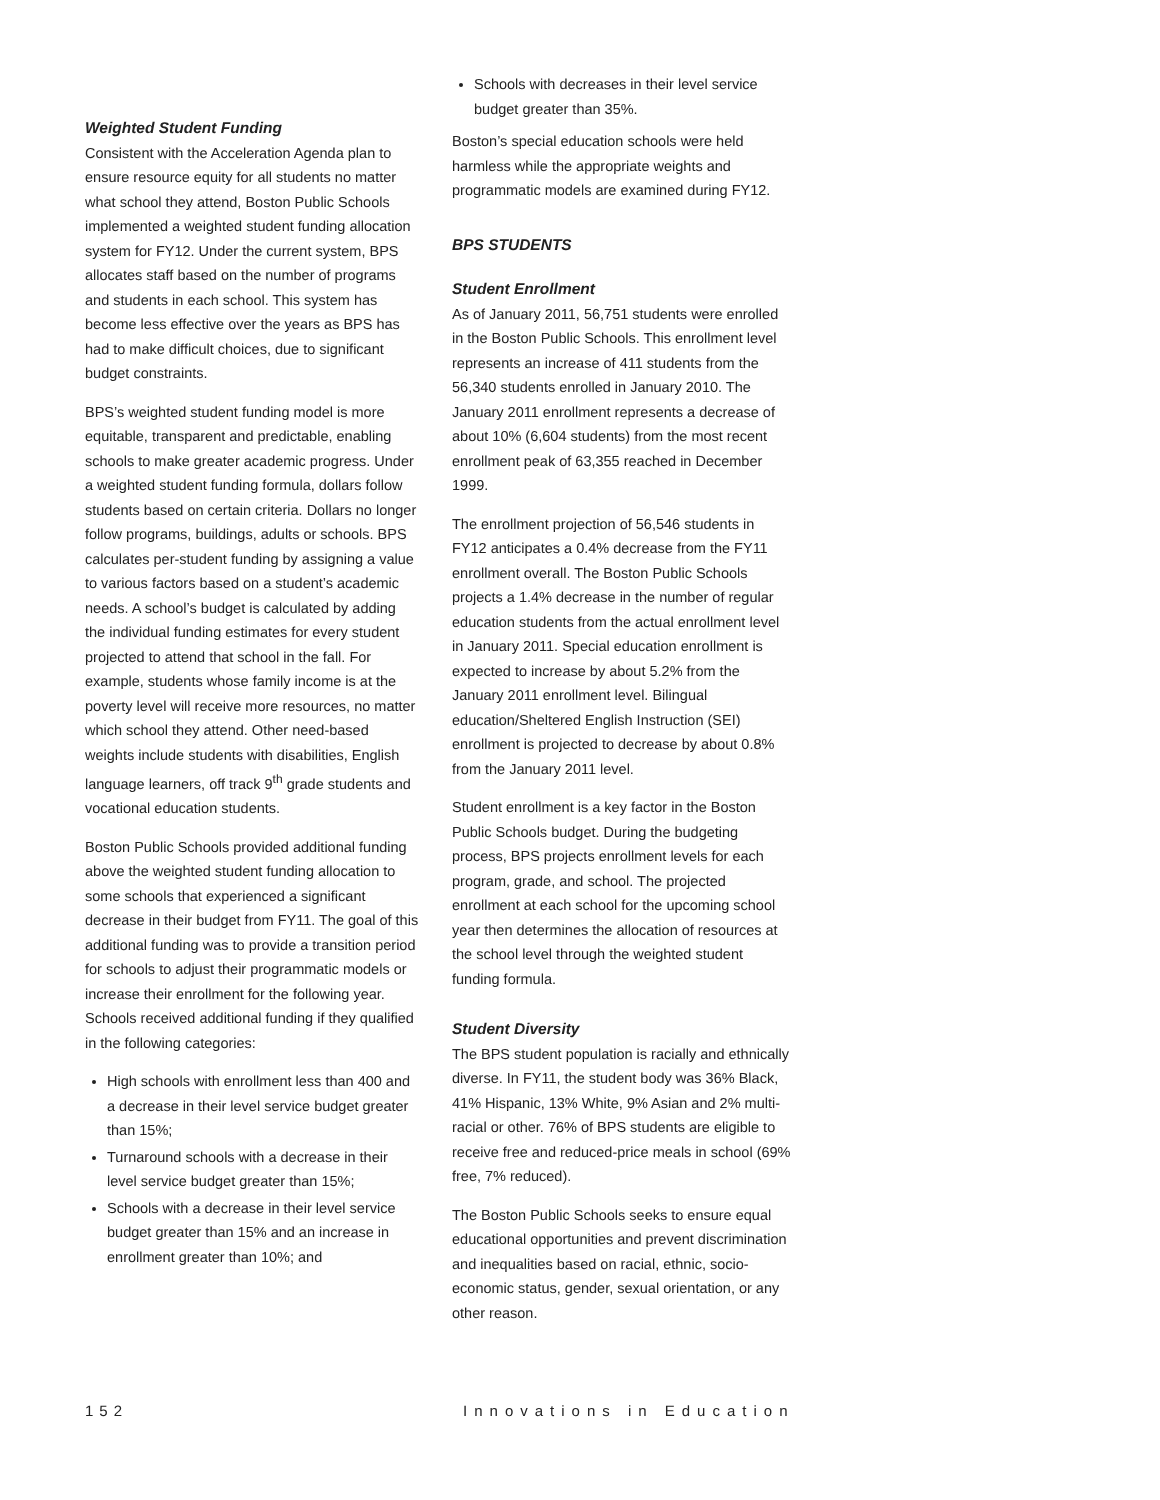Weighted Student Funding
Consistent with the Acceleration Agenda plan to ensure resource equity for all students no matter what school they attend, Boston Public Schools implemented a weighted student funding allocation system for FY12. Under the current system, BPS allocates staff based on the number of programs and students in each school. This system has become less effective over the years as BPS has had to make difficult choices, due to significant budget constraints.
BPS’s weighted student funding model is more equitable, transparent and predictable, enabling schools to make greater academic progress. Under a weighted student funding formula, dollars follow students based on certain criteria. Dollars no longer follow programs, buildings, adults or schools. BPS calculates per-student funding by assigning a value to various factors based on a student’s academic needs. A school’s budget is calculated by adding the individual funding estimates for every student projected to attend that school in the fall. For example, students whose family income is at the poverty level will receive more resources, no matter which school they attend. Other need-based weights include students with disabilities, English language learners, off track 9<sup>th</sup> grade students and vocational education students.
Boston Public Schools provided additional funding above the weighted student funding allocation to some schools that experienced a significant decrease in their budget from FY11. The goal of this additional funding was to provide a transition period for schools to adjust their programmatic models or increase their enrollment for the following year. Schools received additional funding if they qualified in the following categories:
High schools with enrollment less than 400 and a decrease in their level service budget greater than 15%;
Turnaround schools with a decrease in their level service budget greater than 15%;
Schools with a decrease in their level service budget greater than 15% and an increase in enrollment greater than 10%; and
Schools with decreases in their level service budget greater than 35%.
Boston’s special education schools were held harmless while the appropriate weights and programmatic models are examined during FY12.
BPS STUDENTS
Student Enrollment
As of January 2011, 56,751 students were enrolled in the Boston Public Schools. This enrollment level represents an increase of 411 students from the 56,340 students enrolled in January 2010. The January 2011 enrollment represents a decrease of about 10% (6,604 students) from the most recent enrollment peak of 63,355 reached in December 1999.
The enrollment projection of 56,546 students in FY12 anticipates a 0.4% decrease from the FY11 enrollment overall. The Boston Public Schools projects a 1.4% decrease in the number of regular education students from the actual enrollment level in January 2011. Special education enrollment is expected to increase by about 5.2% from the January 2011 enrollment level. Bilingual education/Sheltered English Instruction (SEI) enrollment is projected to decrease by about 0.8% from the January 2011 level.
Student enrollment is a key factor in the Boston Public Schools budget. During the budgeting process, BPS projects enrollment levels for each program, grade, and school. The projected enrollment at each school for the upcoming school year then determines the allocation of resources at the school level through the weighted student funding formula.
Student Diversity
The BPS student population is racially and ethnically diverse. In FY11, the student body was 36% Black, 41% Hispanic, 13% White, 9% Asian and 2% multi-racial or other. 76% of BPS students are eligible to receive free and reduced-price meals in school (69% free, 7% reduced).
The Boston Public Schools seeks to ensure equal educational opportunities and prevent discrimination and inequalities based on racial, ethnic, socio-economic status, gender, sexual orientation, or any other reason.
152 Innovations in Education